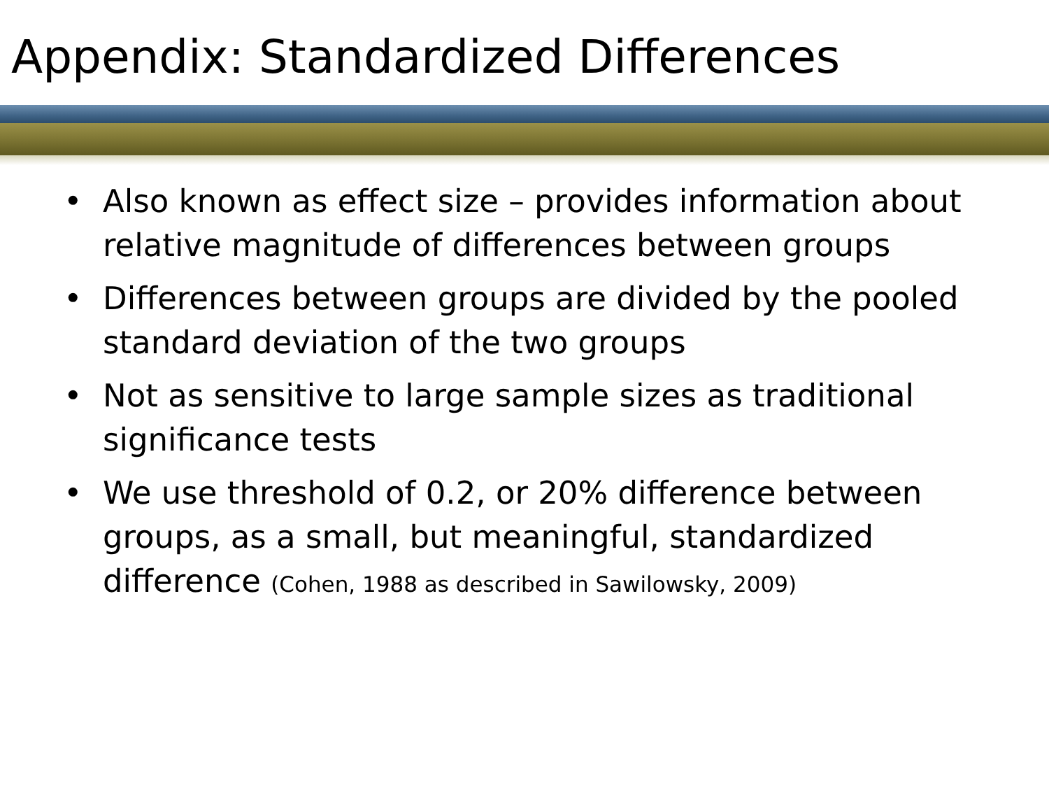Appendix: Standardized Differences
• Also known as effect size – provides information about relative magnitude of differences between groups
• Differences between groups are divided by the pooled standard deviation of the two groups
• Not as sensitive to large sample sizes as traditional significance tests
• We use threshold of 0.2, or 20% difference between groups, as a small, but meaningful, standardized difference (Cohen, 1988 as described in Sawilowsky, 2009)